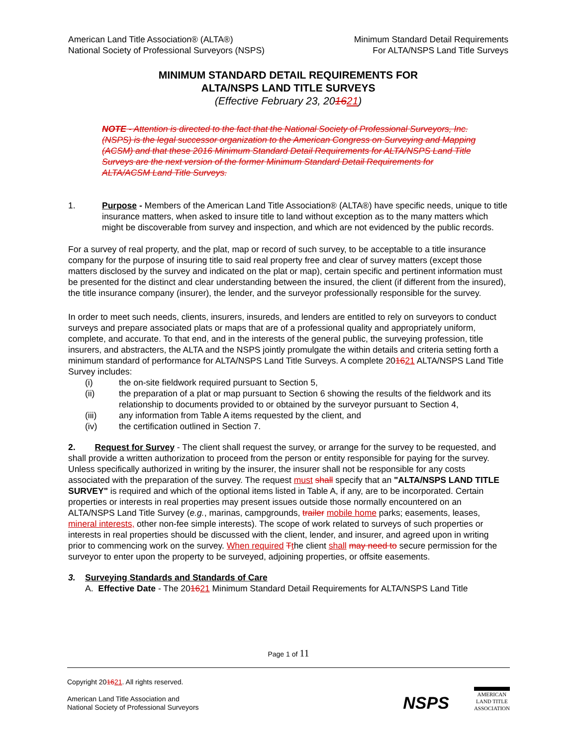American Land Title Association® (ALTA®)
National Society of Professional Surveyors (NSPS)
Minimum Standard Detail Requirements
For ALTA/NSPS Land Title Surveys
MINIMUM STANDARD DETAIL REQUIREMENTS FOR
ALTA/NSPS LAND TITLE SURVEYS
(Effective February 23, 201621)
NOTE - Attention is directed to the fact that the National Society of Professional Surveyors, Inc. (NSPS) is the legal successor organization to the American Congress on Surveying and Mapping (ACSM) and that these 2016 Minimum Standard Detail Requirements for ALTA/NSPS Land Title Surveys are the next version of the former Minimum Standard Detail Requirements for ALTA/ACSM Land Title Surveys.
1. Purpose - Members of the American Land Title Association® (ALTA®) have specific needs, unique to title insurance matters, when asked to insure title to land without exception as to the many matters which might be discoverable from survey and inspection, and which are not evidenced by the public records.
For a survey of real property, and the plat, map or record of such survey, to be acceptable to a title insurance company for the purpose of insuring title to said real property free and clear of survey matters (except those matters disclosed by the survey and indicated on the plat or map), certain specific and pertinent information must be presented for the distinct and clear understanding between the insured, the client (if different from the insured), the title insurance company (insurer), the lender, and the surveyor professionally responsible for the survey.
In order to meet such needs, clients, insurers, insureds, and lenders are entitled to rely on surveyors to conduct surveys and prepare associated plats or maps that are of a professional quality and appropriately uniform, complete, and accurate. To that end, and in the interests of the general public, the surveying profession, title insurers, and abstracters, the ALTA and the NSPS jointly promulgate the within details and criteria setting forth a minimum standard of performance for ALTA/NSPS Land Title Surveys. A complete 201621 ALTA/NSPS Land Title Survey includes:
(i) the on-site fieldwork required pursuant to Section 5,
(ii) the preparation of a plat or map pursuant to Section 6 showing the results of the fieldwork and its relationship to documents provided to or obtained by the surveyor pursuant to Section 4,
(iii) any information from Table A items requested by the client, and
(iv) the certification outlined in Section 7.
2. Request for Survey - The client shall request the survey, or arrange for the survey to be requested, and shall provide a written authorization to proceed from the person or entity responsible for paying for the survey. Unless specifically authorized in writing by the insurer, the insurer shall not be responsible for any costs associated with the preparation of the survey. The request must shall specify that an "ALTA/NSPS LAND TITLE SURVEY" is required and which of the optional items listed in Table A, if any, are to be incorporated. Certain properties or interests in real properties may present issues outside those normally encountered on an ALTA/NSPS Land Title Survey (e.g., marinas, campgrounds, trailer mobile home parks; easements, leases, mineral interests, other non-fee simple interests). The scope of work related to surveys of such properties or interests in real properties should be discussed with the client, lender, and insurer, and agreed upon in writing prior to commencing work on the survey. When required Tthe client shall may need to secure permission for the surveyor to enter upon the property to be surveyed, adjoining properties, or offsite easements.
3. Surveying Standards and Standards of Care
A. Effective Date - The 201621 Minimum Standard Detail Requirements for ALTA/NSPS Land Title
Page 1 of 11
Copyright 201621. All rights reserved.
American Land Title Association and
National Society of Professional Surveyors
NSPS
AMERICAN
LAND TITLE
ASSOCIATION